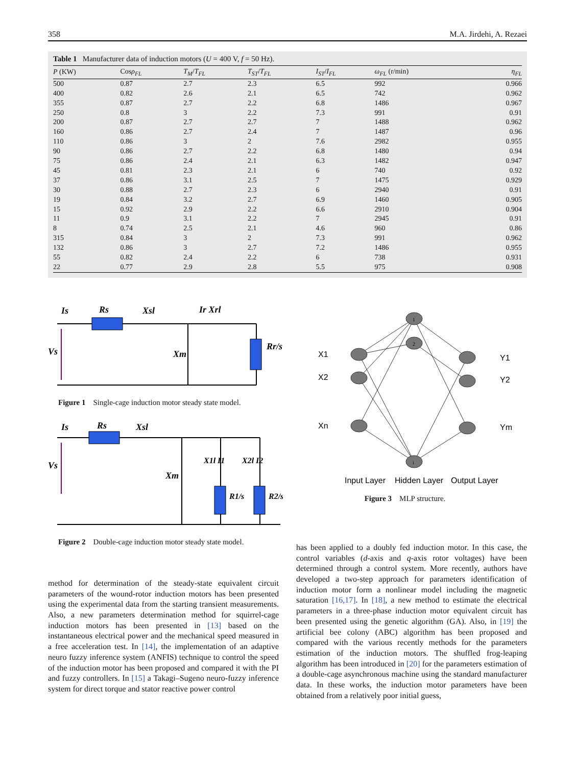358 M.A. Jirdehi, A. Rezaei
Table 1 Manufacturer data of induction motors (U = 400 V, f = 50 Hz).
| P (KW) | Cos ρ<sub>FL</sub> | T<sub>M</sub> / T<sub>FL</sub> | T<sub>ST</sub> / T<sub>FL</sub> | I<sub>ST</sub> / I<sub>FL</sub> | ω<sub>FL</sub> (r/min) | η<sub>FL</sub> |
| --- | --- | --- | --- | --- | --- | --- |
| 500 | 0.87 | 2.7 | 2.3 | 6.5 | 992 | 0.966 |
| 400 | 0.82 | 2.6 | 2.1 | 6.5 | 742 | 0.962 |
| 355 | 0.87 | 2.7 | 2.2 | 6.8 | 1486 | 0.967 |
| 250 | 0.8 | 3 | 2.2 | 7.3 | 991 | 0.91 |
| 200 | 0.87 | 2.7 | 2.7 | 7 | 1488 | 0.962 |
| 160 | 0.86 | 2.7 | 2.4 | 7 | 1487 | 0.96 |
| 110 | 0.86 | 3 | 2 | 7.6 | 2982 | 0.955 |
| 90 | 0.86 | 2.7 | 2.2 | 6.8 | 1480 | 0.94 |
| 75 | 0.86 | 2.4 | 2.1 | 6.3 | 1482 | 0.947 |
| 45 | 0.81 | 2.3 | 2.1 | 6 | 740 | 0.92 |
| 37 | 0.86 | 3.1 | 2.5 | 7 | 1475 | 0.929 |
| 30 | 0.88 | 2.7 | 2.3 | 6 | 2940 | 0.91 |
| 19 | 0.84 | 3.2 | 2.7 | 6.9 | 1460 | 0.905 |
| 15 | 0.92 | 2.9 | 2.2 | 6.6 | 2910 | 0.904 |
| 11 | 0.9 | 3.1 | 2.2 | 7 | 2945 | 0.91 |
| 8 | 0.74 | 2.5 | 2.1 | 4.6 | 960 | 0.86 |
| 315 | 0.84 | 3 | 2 | 7.3 | 991 | 0.962 |
| 132 | 0.86 | 3 | 2.7 | 7.2 | 1486 | 0.955 |
| 55 | 0.82 | 2.4 | 2.2 | 6 | 738 | 0.931 |
| 22 | 0.77 | 2.9 | 2.8 | 5.5 | 975 | 0.908 |
Is
Rs
Xsl
Ir Xrl
Vs
Xm
Rr/s
Figure 1 Single-cage induction motor steady state model.
Is
Rs
Xsl
Vs
Xm
X1l I1
X2l I2
R1/s
R2/s
Figure 2 Double-cage induction motor steady state model.
X1
X2
Xn
1
2
i
Y1
Y2
Ym
Input Layer
Hidden Layer
Output Layer
Figure 3 MLP structure.
method for determination of the steady-state equivalent circuit parameters of the wound-rotor induction motors has been presented using the experimental data from the starting transient measurements. Also, a new parameters determination method for squirrel-cage induction motors has been presented in [13] based on the instantaneous electrical power and the mechanical speed measured in a free acceleration test. In [14], the implementation of an adaptive neuro fuzzy inference system (ANFIS) technique to control the speed of the induction motor has been proposed and compared it with the PI and fuzzy controllers. In [15] a Takagi–Sugeno neuro-fuzzy inference system for direct torque and stator reactive power control
has been applied to a doubly fed induction motor. In this case, the control variables (d-axis and q-axis rotor voltages) have been determined through a control system. More recently, authors have developed a two-step approach for parameters identification of induction motor form a nonlinear model including the magnetic saturation [16,17]. In [18], a new method to estimate the electrical parameters in a three-phase induction motor equivalent circuit has been presented using the genetic algorithm (GA). Also, in [19] the artificial bee colony (ABC) algorithm has been proposed and compared with the various recently methods for the parameters estimation of the induction motors. The shuffled frog-leaping algorithm has been introduced in [20] for the parameters estimation of a double-cage asynchronous machine using the standard manufacturer data. In these works, the induction motor parameters have been obtained from a relatively poor initial guess,